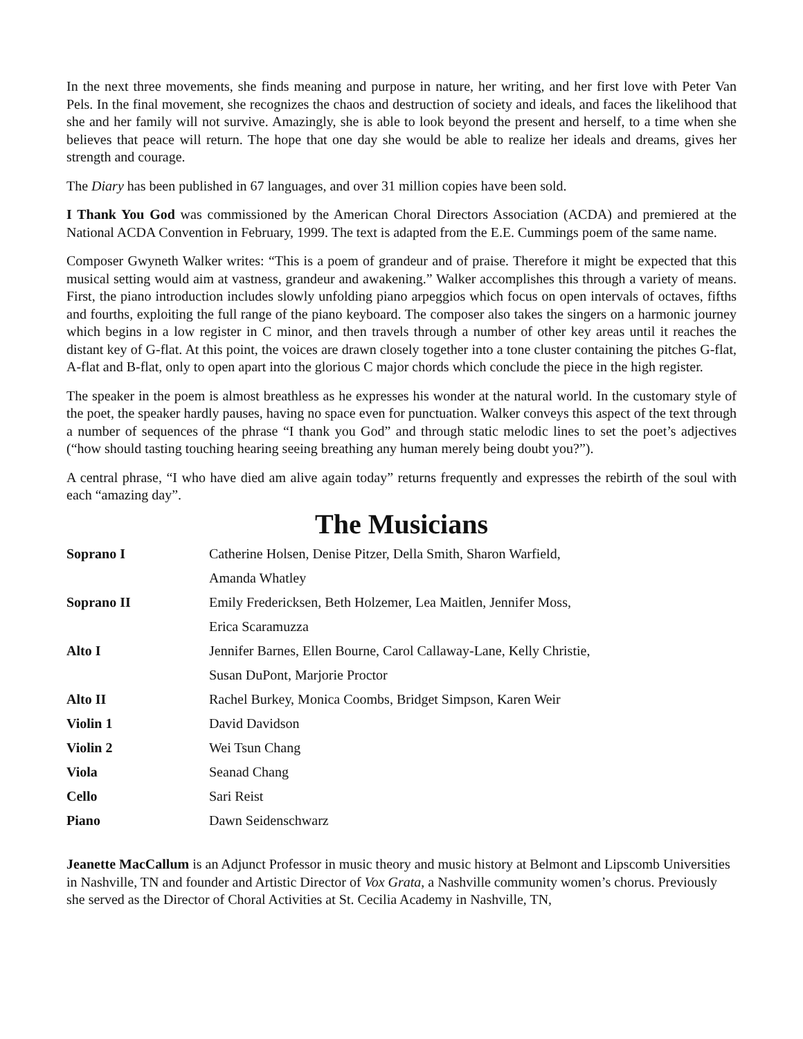In the next three movements, she finds meaning and purpose in nature, her writing, and her first love with Peter Van Pels. In the final movement, she recognizes the chaos and destruction of society and ideals, and faces the likelihood that she and her family will not survive. Amazingly, she is able to look beyond the present and herself, to a time when she believes that peace will return. The hope that one day she would be able to realize her ideals and dreams, gives her strength and courage.
The Diary has been published in 67 languages, and over 31 million copies have been sold.
I Thank You God was commissioned by the American Choral Directors Association (ACDA) and premiered at the National ACDA Convention in February, 1999. The text is adapted from the E.E. Cummings poem of the same name.
Composer Gwyneth Walker writes: “This is a poem of grandeur and of praise. Therefore it might be expected that this musical setting would aim at vastness, grandeur and awakening.” Walker accomplishes this through a variety of means. First, the piano introduction includes slowly unfolding piano arpeggios which focus on open intervals of octaves, fifths and fourths, exploiting the full range of the piano keyboard. The composer also takes the singers on a harmonic journey which begins in a low register in C minor, and then travels through a number of other key areas until it reaches the distant key of G-flat. At this point, the voices are drawn closely together into a tone cluster containing the pitches G-flat, A-flat and B-flat, only to open apart into the glorious C major chords which conclude the piece in the high register.
The speaker in the poem is almost breathless as he expresses his wonder at the natural world. In the customary style of the poet, the speaker hardly pauses, having no space even for punctuation. Walker conveys this aspect of the text through a number of sequences of the phrase “I thank you God” and through static melodic lines to set the poet’s adjectives (“how should tasting touching hearing seeing breathing any human merely being doubt you?”).
A central phrase, “I who have died am alive again today” returns frequently and expresses the rebirth of the soul with each “amazing day”.
The Musicians
| Soprano I | Catherine Holsen, Denise Pitzer, Della Smith, Sharon Warfield, |
| | Amanda Whatley |
| Soprano II | Emily Fredericksen, Beth Holzemer, Lea Maitlen, Jennifer Moss, |
| | Erica Scaramuzza |
| Alto I | Jennifer Barnes, Ellen Bourne, Carol Callaway-Lane, Kelly Christie, |
| | Susan DuPont, Marjorie Proctor |
| Alto II | Rachel Burkey, Monica Coombs, Bridget Simpson, Karen Weir |
| Violin 1 | David Davidson |
| Violin 2 | Wei Tsun Chang |
| Viola | Seanad Chang |
| Cello | Sari Reist |
| Piano | Dawn Seidenschwarz |
Jeanette MacCallum is an Adjunct Professor in music theory and music history at Belmont and Lipscomb Universities in Nashville, TN and founder and Artistic Director of Vox Grata, a Nashville community women’s chorus. Previously she served as the Director of Choral Activities at St. Cecilia Academy in Nashville, TN,